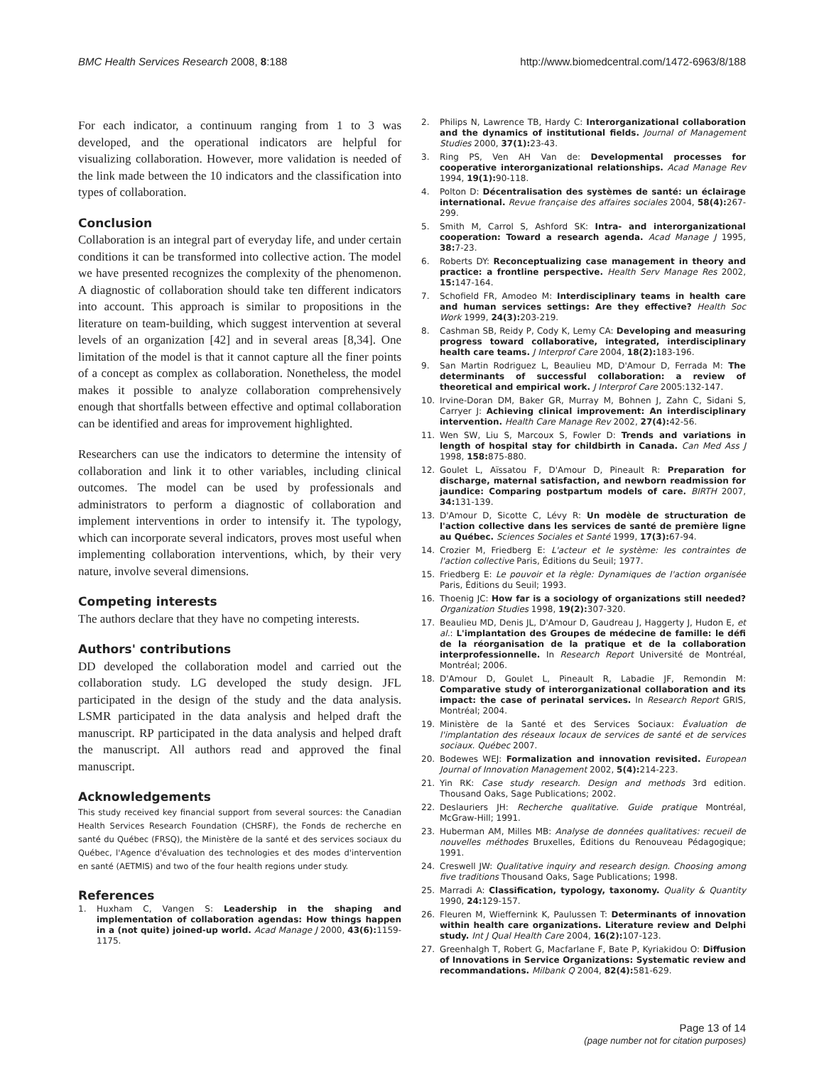BMC Health Services Research 2008, 8:188
http://www.biomedcentral.com/1472-6963/8/188
For each indicator, a continuum ranging from 1 to 3 was developed, and the operational indicators are helpful for visualizing collaboration. However, more validation is needed of the link made between the 10 indicators and the classification into types of collaboration.
Conclusion
Collaboration is an integral part of everyday life, and under certain conditions it can be transformed into collective action. The model we have presented recognizes the complexity of the phenomenon. A diagnostic of collaboration should take ten different indicators into account. This approach is similar to propositions in the literature on team-building, which suggest intervention at several levels of an organization [42] and in several areas [8,34]. One limitation of the model is that it cannot capture all the finer points of a concept as complex as collaboration. Nonetheless, the model makes it possible to analyze collaboration comprehensively enough that shortfalls between effective and optimal collaboration can be identified and areas for improvement highlighted.
Researchers can use the indicators to determine the intensity of collaboration and link it to other variables, including clinical outcomes. The model can be used by professionals and administrators to perform a diagnostic of collaboration and implement interventions in order to intensify it. The typology, which can incorporate several indicators, proves most useful when implementing collaboration interventions, which, by their very nature, involve several dimensions.
Competing interests
The authors declare that they have no competing interests.
Authors' contributions
DD developed the collaboration model and carried out the collaboration study. LG developed the study design. JFL participated in the design of the study and the data analysis. LSMR participated in the data analysis and helped draft the manuscript. RP participated in the data analysis and helped draft the manuscript. All authors read and approved the final manuscript.
Acknowledgements
This study received key financial support from several sources: the Canadian Health Services Research Foundation (CHSRF), the Fonds de recherche en santé du Québec (FRSQ), the Ministère de la santé et des services sociaux du Québec, l'Agence d'évaluation des technologies et des modes d'intervention en santé (AETMIS) and two of the four health regions under study.
References
1. Huxham C, Vangen S: Leadership in the shaping and implementation of collaboration agendas: How things happen in a (not quite) joined-up world. Acad Manage J 2000, 43(6): 1159-1175.
2. Philips N, Lawrence TB, Hardy C: Interorganizational collaboration and the dynamics of institutional fields. Journal of Management Studies 2000, 37(1): 23-43.
3. Ring PS, Ven AH Van de: Developmental processes for cooperative interorganizational relationships. Acad Manage Rev 1994, 19(1): 90-118.
4. Polton D: Décentralisation des systèmes de santé: un éclairage international. Revue française des affaires sociales 2004, 58(4): 267-299.
5. Smith M, Carrol S, Ashford SK: Intra- and interorganizational cooperation: Toward a research agenda. Acad Manage J 1995, 38: 7-23.
6. Roberts DY: Reconceptualizing case management in theory and practice: a frontline perspective. Health Serv Manage Res 2002, 15: 147-164.
7. Schofield FR, Amodeo M: Interdisciplinary teams in health care and human services settings: Are they effective? Health Soc Work 1999, 24(3): 203-219.
8. Cashman SB, Reidy P, Cody K, Lemy CA: Developing and measuring progress toward collaborative, integrated, interdisciplinary health care teams. J Interprof Care 2004, 18(2): 183-196.
9. San Martin Rodriguez L, Beaulieu MD, D'Amour D, Ferrada M: The determinants of successful collaboration: a review of theoretical and empirical work. J Interprof Care 2005:132-147.
10. Irvine-Doran DM, Baker GR, Murray M, Bohnen J, Zahn C, Sidani S, Carryer J: Achieving clinical improvement: An interdisciplinary intervention. Health Care Manage Rev 2002, 27(4): 42-56.
11. Wen SW, Liu S, Marcoux S, Fowler D: Trends and variations in length of hospital stay for childbirth in Canada. Can Med Ass J 1998, 158: 875-880.
12. Goulet L, Aïssatou F, D'Amour D, Pineault R: Preparation for discharge, maternal satisfaction, and newborn readmission for jaundice: Comparing postpartum models of care. BIRTH 2007, 34: 131-139.
13. D'Amour D, Sicotte C, Lévy R: Un modèle de structuration de l'action collective dans les services de santé de première ligne au Québec. Sciences Sociales et Santé 1999, 17(3): 67-94.
14. Crozier M, Friedberg E: L'acteur et le système: les contraintes de l'action collective Paris, Éditions du Seuil; 1977.
15. Friedberg E: Le pouvoir et la règle: Dynamiques de l'action organisée Paris, Éditions du Seuil; 1993.
16. Thoenig JC: How far is a sociology of organizations still needed? Organization Studies 1998, 19(2): 307-320.
17. Beaulieu MD, Denis JL, D'Amour D, Gaudreau J, Haggerty J, Hudon E, et al.: L'implantation des Groupes de médecine de famille: le défi de la réorganisation de la pratique et de la collaboration interprofessionnelle. In Research Report Université de Montréal, Montréal; 2006.
18. D'Amour D, Goulet L, Pineault R, Labadie JF, Remondin M: Comparative study of interorganizational collaboration and its impact: the case of perinatal services. In Research Report GRIS, Montréal; 2004.
19. Ministère de la Santé et des Services Sociaux: Évaluation de l'implantation des réseaux locaux de services de santé et de services sociaux. Québec 2007.
20. Bodewes WEJ: Formalization and innovation revisited. European Journal of Innovation Management 2002, 5(4): 214-223.
21. Yin RK: Case study research. Design and methods 3rd edition. Thousand Oaks, Sage Publications; 2002.
22. Deslauriers JH: Recherche qualitative. Guide pratique Montréal, McGraw-Hill; 1991.
23. Huberman AM, Milles MB: Analyse de données qualitatives: recueil de nouvelles méthodes Bruxelles, Éditions du Renouveau Pédagogique; 1991.
24. Creswell JW: Qualitative inquiry and research design. Choosing among five traditions Thousand Oaks, Sage Publications; 1998.
25. Marradi A: Classification, typology, taxonomy. Quality & Quantity 1990, 24: 129-157.
26. Fleuren M, Wieffernink K, Paulussen T: Determinants of innovation within health care organizations. Literature review and Delphi study. Int J Qual Health Care 2004, 16(2): 107-123.
27. Greenhalgh T, Robert G, Macfarlane F, Bate P, Kyriakidou O: Diffusion of Innovations in Service Organizations: Systematic review and recommandations. Milbank Q 2004, 82(4): 581-629.
Page 13 of 14
(page number not for citation purposes)